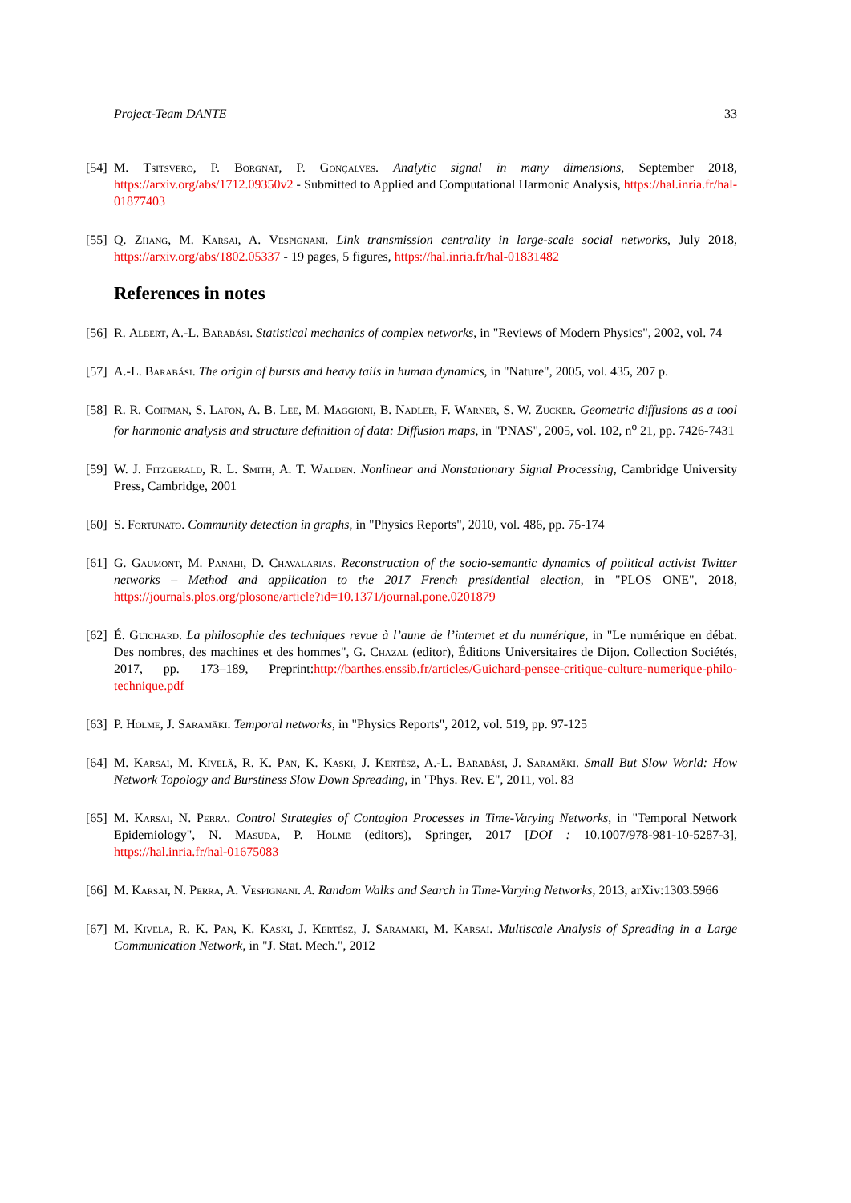Project-Team DANTE 33
[54] M. Tsitsvero, P. Borgnat, P. Gonçalves. Analytic signal in many dimensions, September 2018, https://arxiv.org/abs/1712.09350v2 - Submitted to Applied and Computational Harmonic Analysis, https://hal.inria.fr/hal-01877403
[55] Q. Zhang, M. Karsai, A. Vespignani. Link transmission centrality in large-scale social networks, July 2018, https://arxiv.org/abs/1802.05337 - 19 pages, 5 figures, https://hal.inria.fr/hal-01831482
References in notes
[56] R. Albert, A.-L. Barabási. Statistical mechanics of complex networks, in "Reviews of Modern Physics", 2002, vol. 74
[57] A.-L. Barabási. The origin of bursts and heavy tails in human dynamics, in "Nature", 2005, vol. 435, 207 p.
[58] R. R. Coifman, S. Lafon, A. B. Lee, M. Maggioni, B. Nadler, F. Warner, S. W. Zucker. Geometric diffusions as a tool for harmonic analysis and structure definition of data: Diffusion maps, in "PNAS", 2005, vol. 102, n<sup>o</sup> 21, pp. 7426-7431
[59] W. J. Fitzgerald, R. L. Smith, A. T. Walden. Nonlinear and Nonstationary Signal Processing, Cambridge University Press, Cambridge, 2001
[60] S. Fortunato. Community detection in graphs, in "Physics Reports", 2010, vol. 486, pp. 75-174
[61] G. Gaumont, M. Panahi, D. Chavalarias. Reconstruction of the socio-semantic dynamics of political activist Twitter networks – Method and application to the 2017 French presidential election, in "PLOS ONE", 2018, https://journals.plos.org/plosone/article?id=10.1371/journal.pone.0201879
[62] É. Guichard. La philosophie des techniques revue à l’aune de l’internet et du numérique, in "Le numérique en débat. Des nombres, des machines et des hommes", G. Chazal (editor), Éditions Universitaires de Dijon. Collection Sociétés, 2017, pp. 173–189, Preprint:http://barthes.enssib.fr/articles/Guichard-pensee-critique-culture-numerique-philo-technique.pdf
[63] P. Holme, J. Saramäki. Temporal networks, in "Physics Reports", 2012, vol. 519, pp. 97-125
[64] M. Karsai, M. Kivelä, R. K. Pan, K. Kaski, J. Kertész, A.-L. Barabási, J. Saramäki. Small But Slow World: How Network Topology and Burstiness Slow Down Spreading, in "Phys. Rev. E", 2011, vol. 83
[65] M. Karsai, N. Perra. Control Strategies of Contagion Processes in Time-Varying Networks, in "Temporal Network Epidemiology", N. Masuda, P. Holme (editors), Springer, 2017 [DOI : 10.1007/978-981-10-5287-3], https://hal.inria.fr/hal-01675083
[66] M. Karsai, N. Perra, A. Vespignani. A. Random Walks and Search in Time-Varying Networks, 2013, arXiv:1303.5966
[67] M. Kivelä, R. K. Pan, K. Kaski, J. Kertész, J. Saramäki, M. Karsai. Multiscale Analysis of Spreading in a Large Communication Network, in "J. Stat. Mech.", 2012